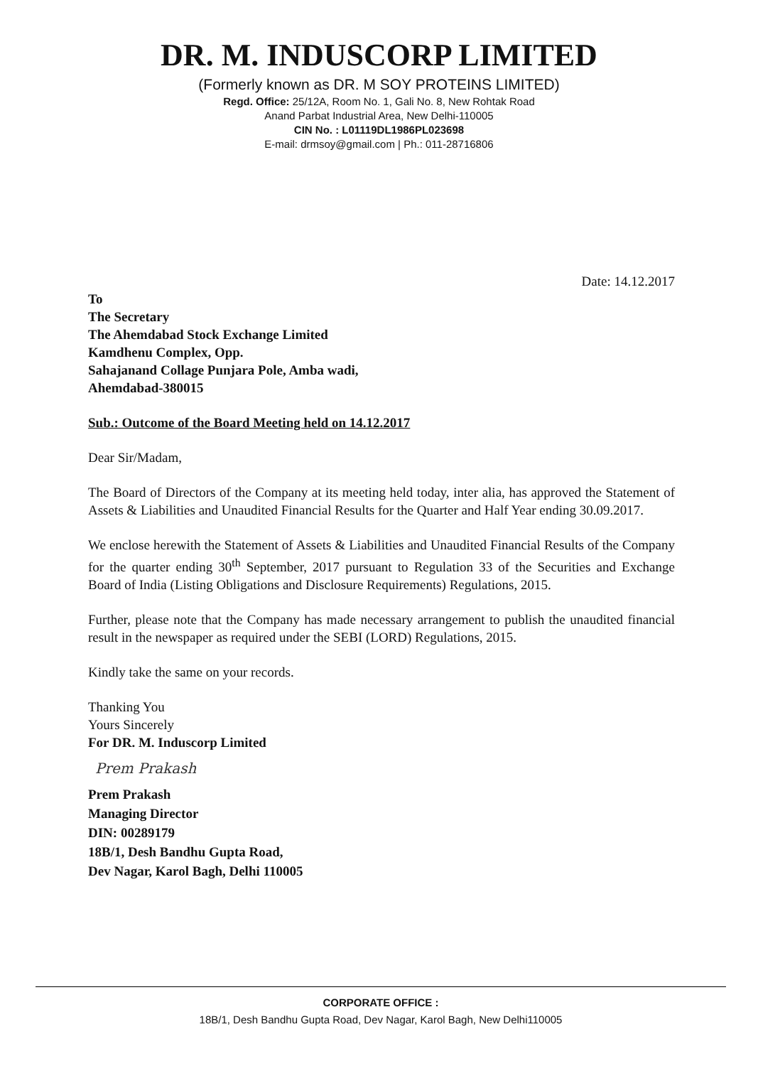DR. M. INDUSCORP LIMITED
(Formerly known as DR. M SOY PROTEINS LIMITED)
Regd. Office: 25/12A, Room No. 1, Gali No. 8, New Rohtak Road
Anand Parbat Industrial Area, New Delhi-110005
CIN No. : L01119DL1986PL023698
E-mail: drmsoy@gmail.com | Ph.: 011-28716806
Date: 14.12.2017
To
The Secretary
The Ahemdabad Stock Exchange Limited
Kamdhenu Complex, Opp.
Sahajanand Collage Punjara Pole, Amba wadi,
Ahemdabad-380015
Sub.: Outcome of the Board Meeting held on 14.12.2017
Dear Sir/Madam,
The Board of Directors of the Company at its meeting held today, inter alia, has approved the Statement of Assets & Liabilities and Unaudited Financial Results for the Quarter and Half Year ending 30.09.2017.
We enclose herewith the Statement of Assets & Liabilities and Unaudited Financial Results of the Company for the quarter ending 30<sup>th</sup> September, 2017 pursuant to Regulation 33 of the Securities and Exchange Board of India (Listing Obligations and Disclosure Requirements) Regulations, 2015.
Further, please note that the Company has made necessary arrangement to publish the unaudited financial result in the newspaper as required under the SEBI (LORD) Regulations, 2015.
Kindly take the same on your records.
Thanking You
Yours Sincerely
For DR. M. Induscorp Limited
Prem Prakash
Prem Prakash
Managing Director
DIN: 00289179
18B/1, Desh Bandhu Gupta Road,
Dev Nagar, Karol Bagh, Delhi 110005
CORPORATE OFFICE :
18B/1, Desh Bandhu Gupta Road, Dev Nagar, Karol Bagh, New Delhi110005